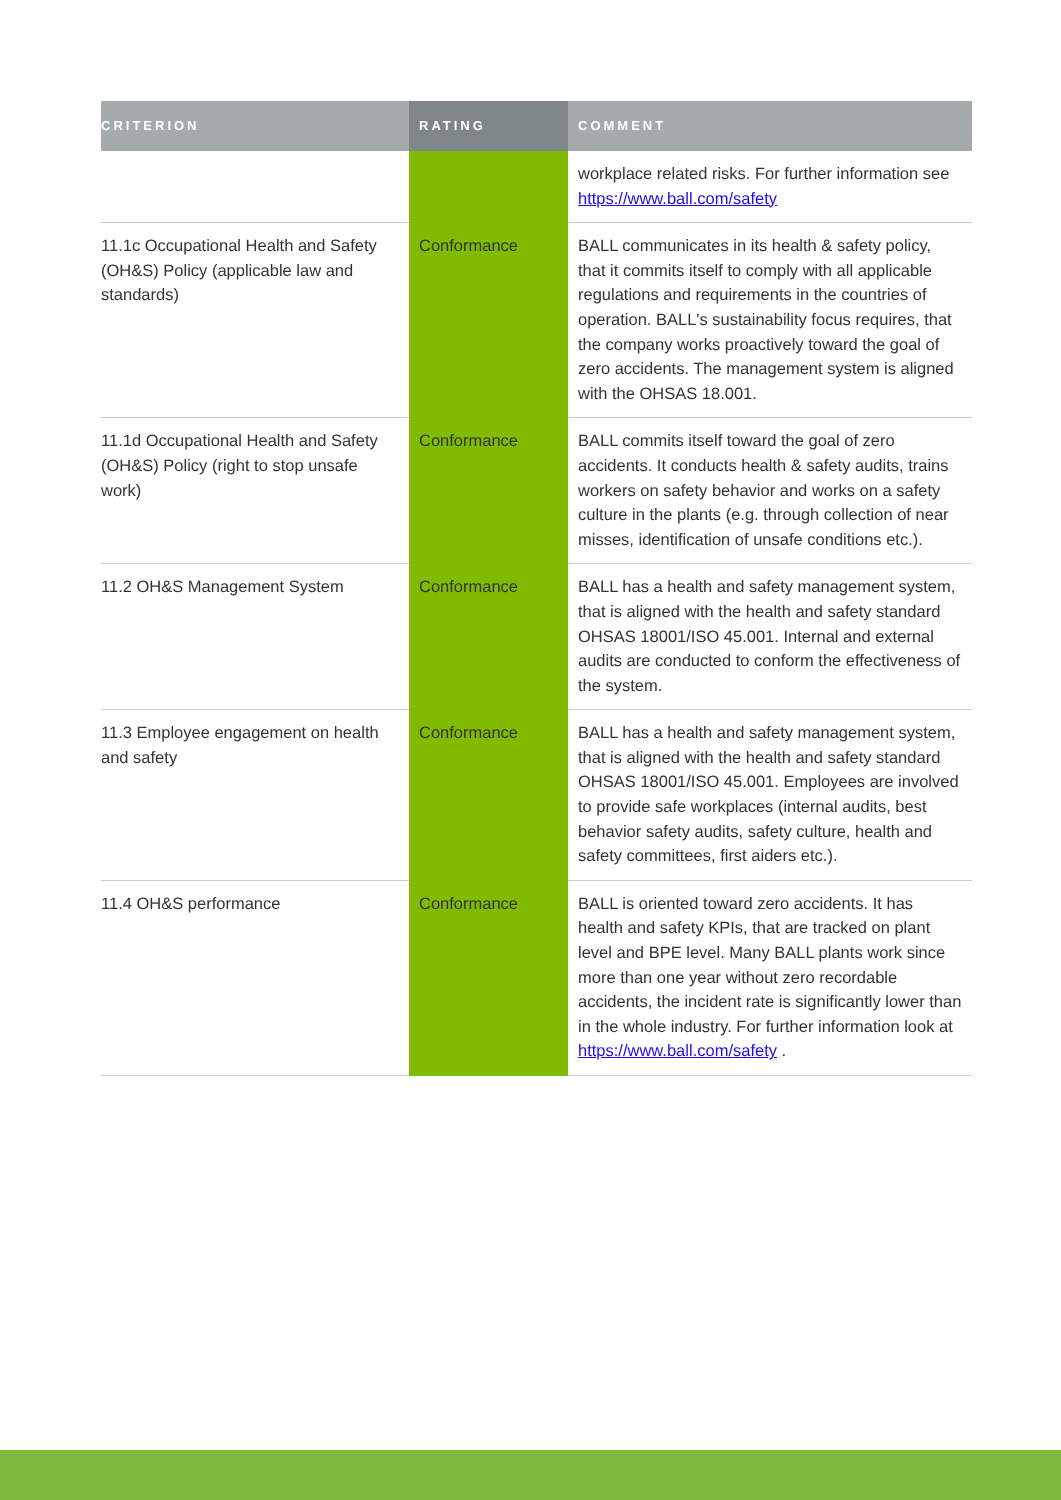| CRITERION | RATING | COMMENT |
| --- | --- | --- |
| | | workplace related risks. For further information see https://www.ball.com/safety |
| 11.1c Occupational Health and Safety (OH&S) Policy (applicable law and standards) | Conformance | BALL communicates in its health & safety policy, that it commits itself to comply with all applicable regulations and requirements in the countries of operation. BALL's sustainability focus requires, that the company works proactively toward the goal of zero accidents. The management system is aligned with the OHSAS 18.001. |
| 11.1d Occupational Health and Safety (OH&S) Policy (right to stop unsafe work) | Conformance | BALL commits itself toward the goal of zero accidents. It conducts health & safety audits, trains workers on safety behavior and works on a safety culture in the plants (e.g. through collection of near misses, identification of unsafe conditions etc.). |
| 11.2 OH&S Management System | Conformance | BALL has a health and safety management system, that is aligned with the health and safety standard OHSAS 18001/ISO 45.001. Internal and external audits are conducted to conform the effectiveness of the system. |
| 11.3 Employee engagement on health and safety | Conformance | BALL has a health and safety management system, that is aligned with the health and safety standard OHSAS 18001/ISO 45.001. Employees are involved to provide safe workplaces (internal audits, best behavior safety audits, safety culture, health and safety committees, first aiders etc.). |
| 11.4 OH&S performance | Conformance | BALL is oriented toward zero accidents. It has health and safety KPIs, that are tracked on plant level and BPE level. Many BALL plants work since more than one year without zero recordable accidents, the incident rate is significantly lower than in the whole industry. For further information look at https://www.ball.com/safety . |